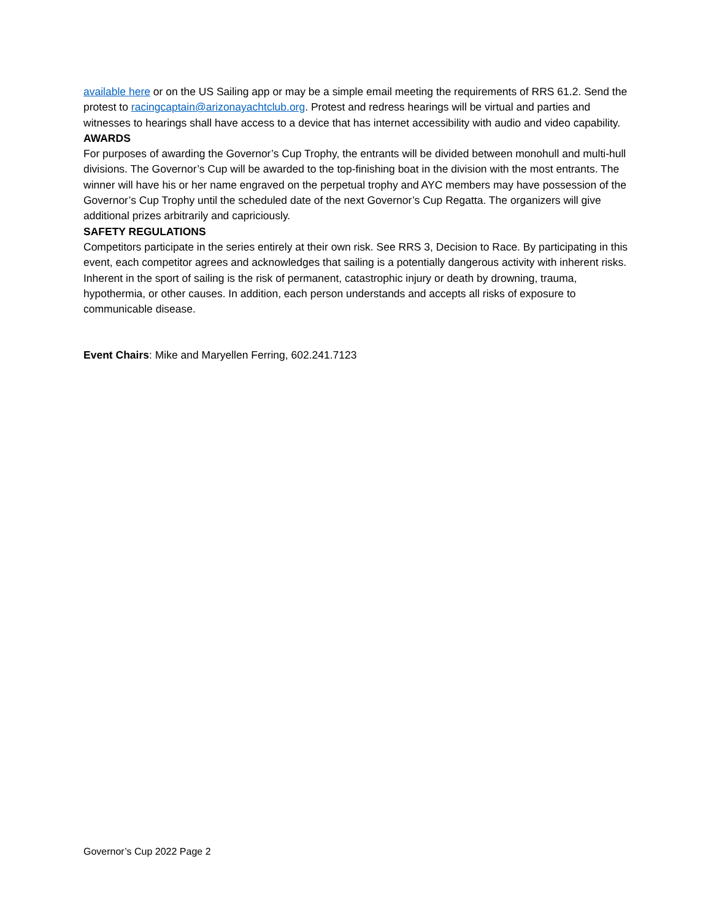available here or on the US Sailing app or may be a simple email meeting the requirements of RRS 61.2. Send the protest to racingcaptain@arizonayachtclub.org. Protest and redress hearings will be virtual and parties and witnesses to hearings shall have access to a device that has internet accessibility with audio and video capability.
AWARDS
For purposes of awarding the Governor’s Cup Trophy, the entrants will be divided between monohull and multi-hull divisions. The Governor’s Cup will be awarded to the top-finishing boat in the division with the most entrants. The winner will have his or her name engraved on the perpetual trophy and AYC members may have possession of the Governor’s Cup Trophy until the scheduled date of the next Governor’s Cup Regatta. The organizers will give additional prizes arbitrarily and capriciously.
SAFETY REGULATIONS
Competitors participate in the series entirely at their own risk. See RRS 3, Decision to Race. By participating in this event, each competitor agrees and acknowledges that sailing is a potentially dangerous activity with inherent risks. Inherent in the sport of sailing is the risk of permanent, catastrophic injury or death by drowning, trauma, hypothermia, or other causes. In addition, each person understands and accepts all risks of exposure to communicable disease.
Event Chairs: Mike and Maryellen Ferring, 602.241.7123
Governor’s Cup 2022 Page 2